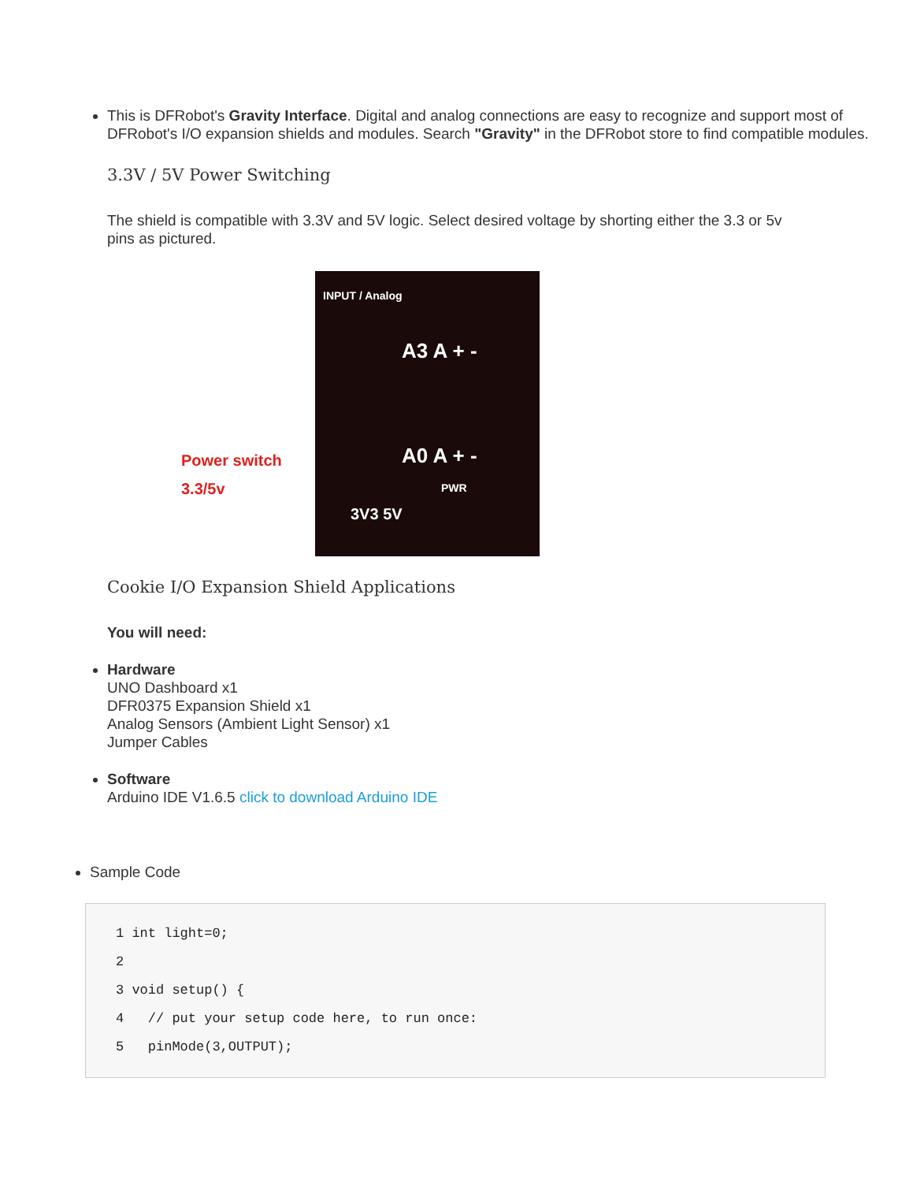This is DFRobot's Gravity Interface. Digital and analog connections are easy to recognize and support most of DFRobot's I/O expansion shields and modules. Search "Gravity" in the DFRobot store to find compatible modules.
3.3V / 5V Power Switching
The shield is compatible with 3.3V and 5V logic. Select desired voltage by shorting either the 3.3 or 5v pins as pictured.
Power switch
3.3/5v
A3 A + -
A0 A + -
PWR
3V3 5V
INPUT / Analog
Cookie I/O Expansion Shield Applications
You will need:
Hardware
UNO Dashboard x1
DFR0375 Expansion Shield x1
Analog Sensors (Ambient Light Sensor) x1
Jumper Cables
Software
Arduino IDE V1.6.5 click to download Arduino IDE
Sample Code
1 int light=0;
2
3 void setup() {
4   // put your setup code here, to run once:
5   pinMode(3,OUTPUT);